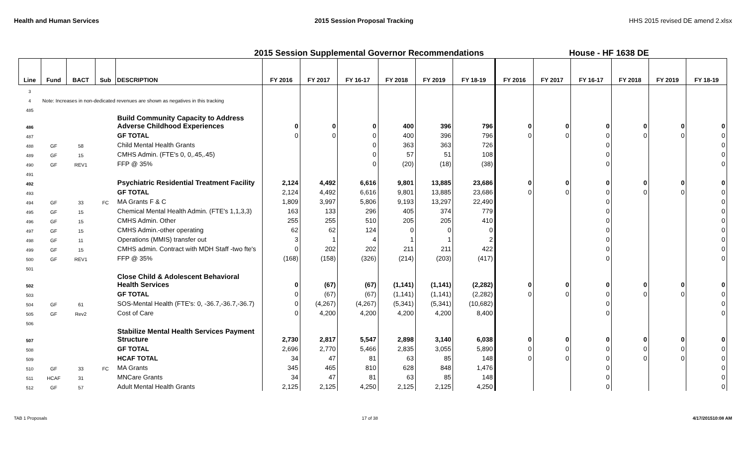Health and Human Services 2015 Session Proposal Tracking HHS 2015 revised DE amend 2.xlsx
2015 Session Supplemental Governor Recommendations
House - HF 1638 DE
| Line | Fund | BACT | Sub | DESCRIPTION | FY 2016 | FY 2017 | FY 16-17 | FY 2018 | FY 2019 | FY 18-19 | FY 2016 | FY 2017 | FY 16-17 | FY 2018 | FY 2019 | FY 18-19 |
| --- | --- | --- | --- | --- | --- | --- | --- | --- | --- | --- | --- | --- | --- | --- | --- | --- |
| 3 | | | | | | | | | | | | | | | | |
| 4 | Note: Increases in non-dedicated revenues are shown as negatives in this tracking | | | | | | | | | | | | | | | |
| 485 | | | | | | | | | | | | | | | | |
| 486 | | | | Build Community Capacity to Address Adverse Childhood Experiences | 0 | 0 | 0 | 400 | 396 | 796 | 0 | 0 | 0 | 0 | 0 | 0 |
| 487 | | | | GF TOTAL | 0 | 0 | 0 | 400 | 396 | 796 | 0 | 0 | 0 | 0 | 0 | 0 |
| 488 | GF | 58 | | Child Mental Health Grants | | | 0 | 363 | 363 | 726 | | | 0 | | | 0 |
| 489 | GF | 15 | | CMHS Admin. (FTE's 0, 0,.45,.45) | | | 0 | 57 | 51 | 108 | | | 0 | | | 0 |
| 490 | GF | REV1 | | FFP @ 35% | | | 0 | (20) | (18) | (38) | | | 0 | | | 0 |
| 491 | | | | | | | | | | | | | | | | |
| 492 | | | | Psychiatric Residential Treatment Facility | 2,124 | 4,492 | 6,616 | 9,801 | 13,885 | 23,686 | 0 | 0 | 0 | 0 | 0 | 0 |
| 493 | | | | GF TOTAL | 2,124 | 4,492 | 6,616 | 9,801 | 13,885 | 23,686 | 0 | 0 | 0 | 0 | 0 | 0 |
| 494 | GF | 33 | FC | MA Grants F & C | 1,809 | 3,997 | 5,806 | 9,193 | 13,297 | 22,490 | | | 0 | | | 0 |
| 495 | GF | 15 | | Chemical Mental Health Admin. (FTE's 1,1,3,3) | 163 | 133 | 296 | 405 | 374 | 779 | | | 0 | | | 0 |
| 496 | GF | 15 | | CMHS Admin. Other | 255 | 255 | 510 | 205 | 205 | 410 | | | 0 | | | 0 |
| 497 | GF | 15 | | CMHS Admin.-other operating | 62 | 62 | 124 | 0 | 0 | 0 | | | 0 | | | 0 |
| 498 | GF | 11 | | Operations (MMIS) transfer out | 3 | 1 | 4 | 1 | 1 | 2 | | | 0 | | | 0 |
| 499 | GF | 15 | | CMHS admin. Contract with MDH Staff -two fte's | 0 | 202 | 202 | 211 | 211 | 422 | | | 0 | | | 0 |
| 500 | GF | REV1 | | FFP @ 35% | (168) | (158) | (326) | (214) | (203) | (417) | | | 0 | | | 0 |
| 501 | | | | | | | | | | | | | | | | |
| 502 | | | | Close Child & Adolescent Behavioral Health Services | 0 | (67) | (67) | (1,141) | (1,141) | (2,282) | 0 | 0 | 0 | 0 | 0 | 0 |
| 503 | | | | GF TOTAL | 0 | (67) | (67) | (1,141) | (1,141) | (2,282) | 0 | 0 | 0 | 0 | 0 | 0 |
| 504 | GF | 61 | | SOS-Mental Health (FTE's: 0, -36.7,-36.7,-36.7) | 0 | (4,267) | (4,267) | (5,341) | (5,341) | (10,682) | | | 0 | | | 0 |
| 505 | GF | Rev2 | | Cost of Care | 0 | 4,200 | 4,200 | 4,200 | 4,200 | 8,400 | | | 0 | | | 0 |
| 506 | | | | | | | | | | | | | | | | |
| 507 | | | | Stabilize Mental Health Services Payment Structure | 2,730 | 2,817 | 5,547 | 2,898 | 3,140 | 6,038 | 0 | 0 | 0 | 0 | 0 | 0 |
| 508 | | | | GF TOTAL | 2,696 | 2,770 | 5,466 | 2,835 | 3,055 | 5,890 | 0 | 0 | 0 | 0 | 0 | 0 |
| 509 | | | | HCAF TOTAL | 34 | 47 | 81 | 63 | 85 | 148 | 0 | 0 | 0 | 0 | 0 | 0 |
| 510 | GF | 33 | FC | MA Grants | 345 | 465 | 810 | 628 | 848 | 1,476 | | | 0 | | | 0 |
| 511 | HCAF | 31 | | MNCare Grants | 34 | 47 | 81 | 63 | 85 | 148 | | | 0 | | | 0 |
| 512 | GF | 57 | | Adult Mental Health Grants | 2,125 | 2,125 | 4,250 | 2,125 | 2,125 | 4,250 | | | 0 | | | 0 |
TAB 1 Proposals 17 of 38 4/17/201510:08 AM